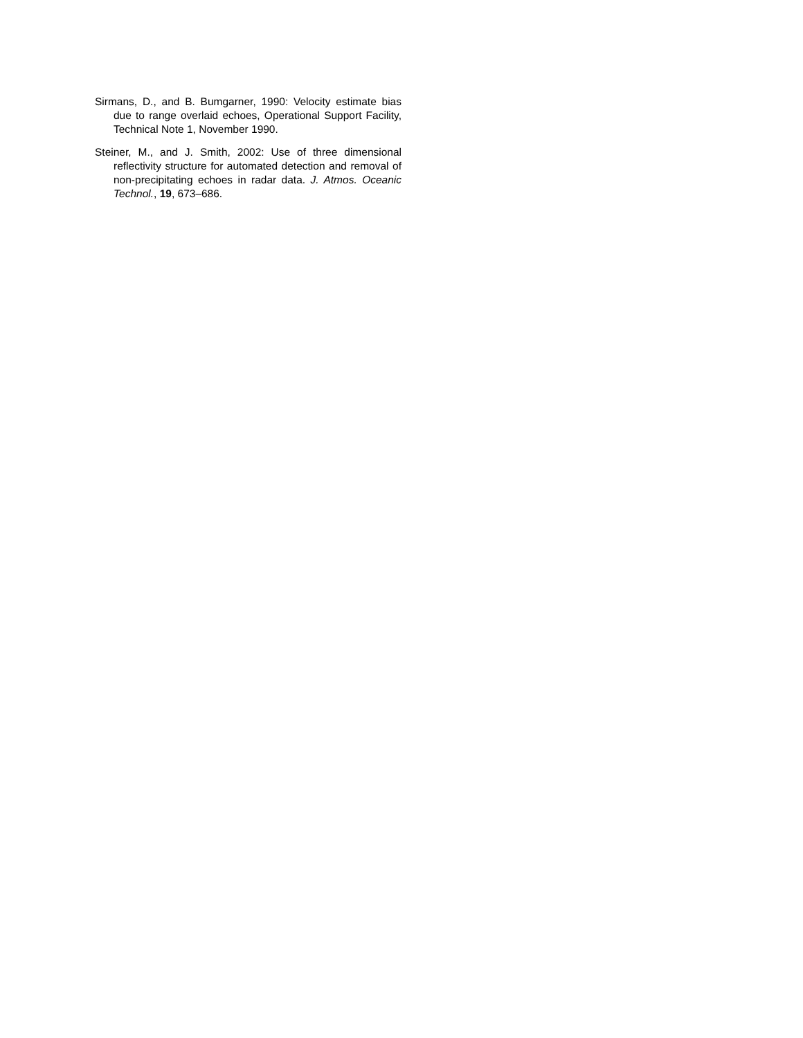Sirmans, D., and B. Bumgarner, 1990: Velocity estimate bias due to range overlaid echoes, Operational Support Facility, Technical Note 1, November 1990.
Steiner, M., and J. Smith, 2002: Use of three dimensional reflectivity structure for automated detection and removal of non-precipitating echoes in radar data. J. Atmos. Oceanic Technol., 19, 673–686.